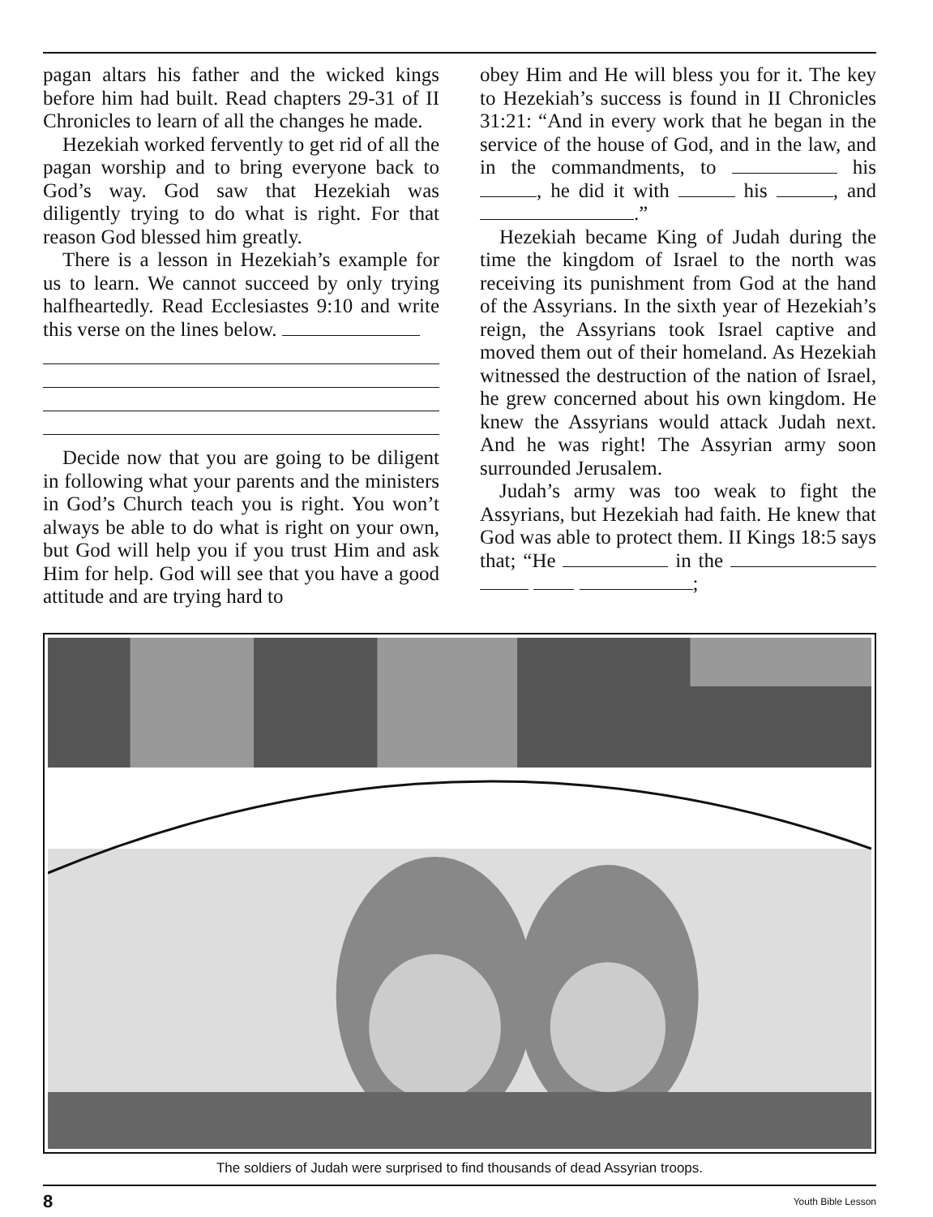pagan altars his father and the wicked kings before him had built. Read chapters 29-31 of II Chronicles to learn of all the changes he made.
Hezekiah worked fervently to get rid of all the pagan worship and to bring everyone back to God’s way. God saw that Hezekiah was diligently trying to do what is right. For that reason God blessed him greatly.
There is a lesson in Hezekiah’s example for us to learn. We cannot succeed by only trying halfheartedly. Read Ecclesiastes 9:10 and write this verse on the lines below.
Decide now that you are going to be diligent in following what your parents and the ministers in God’s Church teach you is right. You won’t always be able to do what is right on your own, but God will help you if you trust Him and ask Him for help. God will see that you have a good attitude and are trying hard to
obey Him and He will bless you for it. The key to Hezekiah’s success is found in II Chronicles 31:21: “And in every work that he began in the service of the house of God, and in the law, and in the commandments, to his , he did it with his , and .”
Hezekiah became King of Judah during the time the kingdom of Israel to the north was receiving its punishment from God at the hand of the Assyrians. In the sixth year of Hezekiah’s reign, the Assyrians took Israel captive and moved them out of their homeland. As Hezekiah witnessed the destruction of the nation of Israel, he grew concerned about his own kingdom. He knew the Assyrians would attack Judah next. And he was right! The Assyrian army soon surrounded Jerusalem.
Judah’s army was too weak to fight the Assyrians, but Hezekiah had faith. He knew that God was able to protect them. II Kings 18:5 says that; “He in the ;
The soldiers of Judah were surprised to find thousands of dead Assyrian troops.
8 Youth Bible Lesson